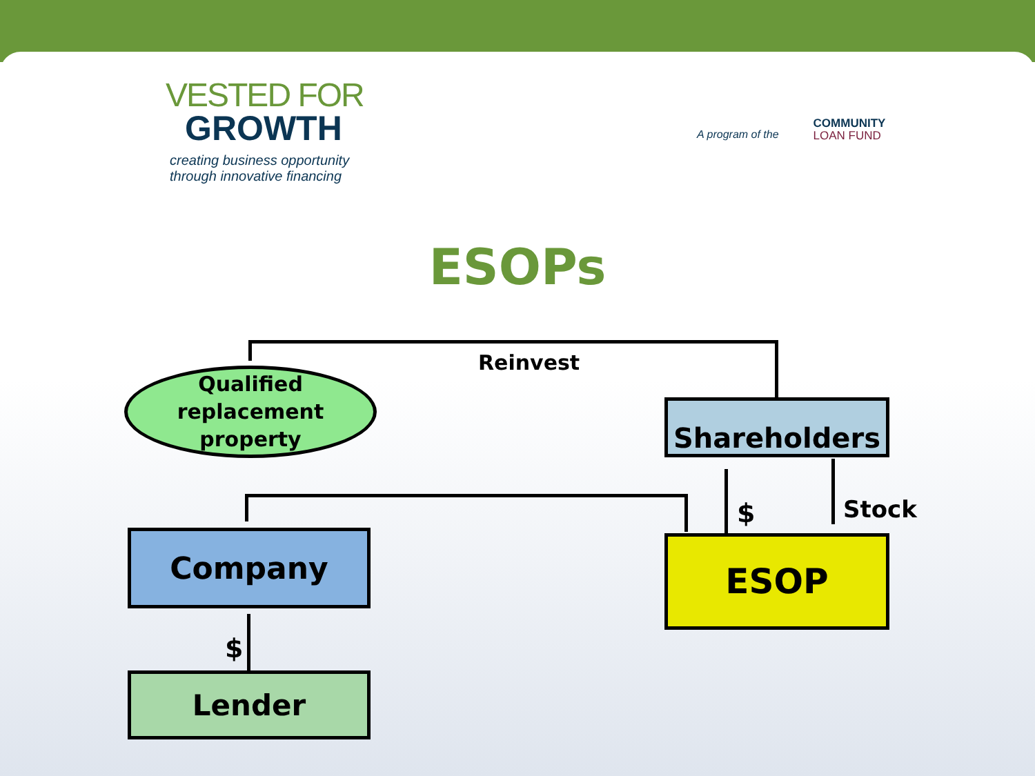VESTED FOR
GROWTH
creating business opportunity
through innovative financing
A program of the COMMUNITY
LOAN FUND
ESOPs
Reinvest
Qualified
replacement
property
Shareholders
$ Stock
Company ESOP
$
Lender